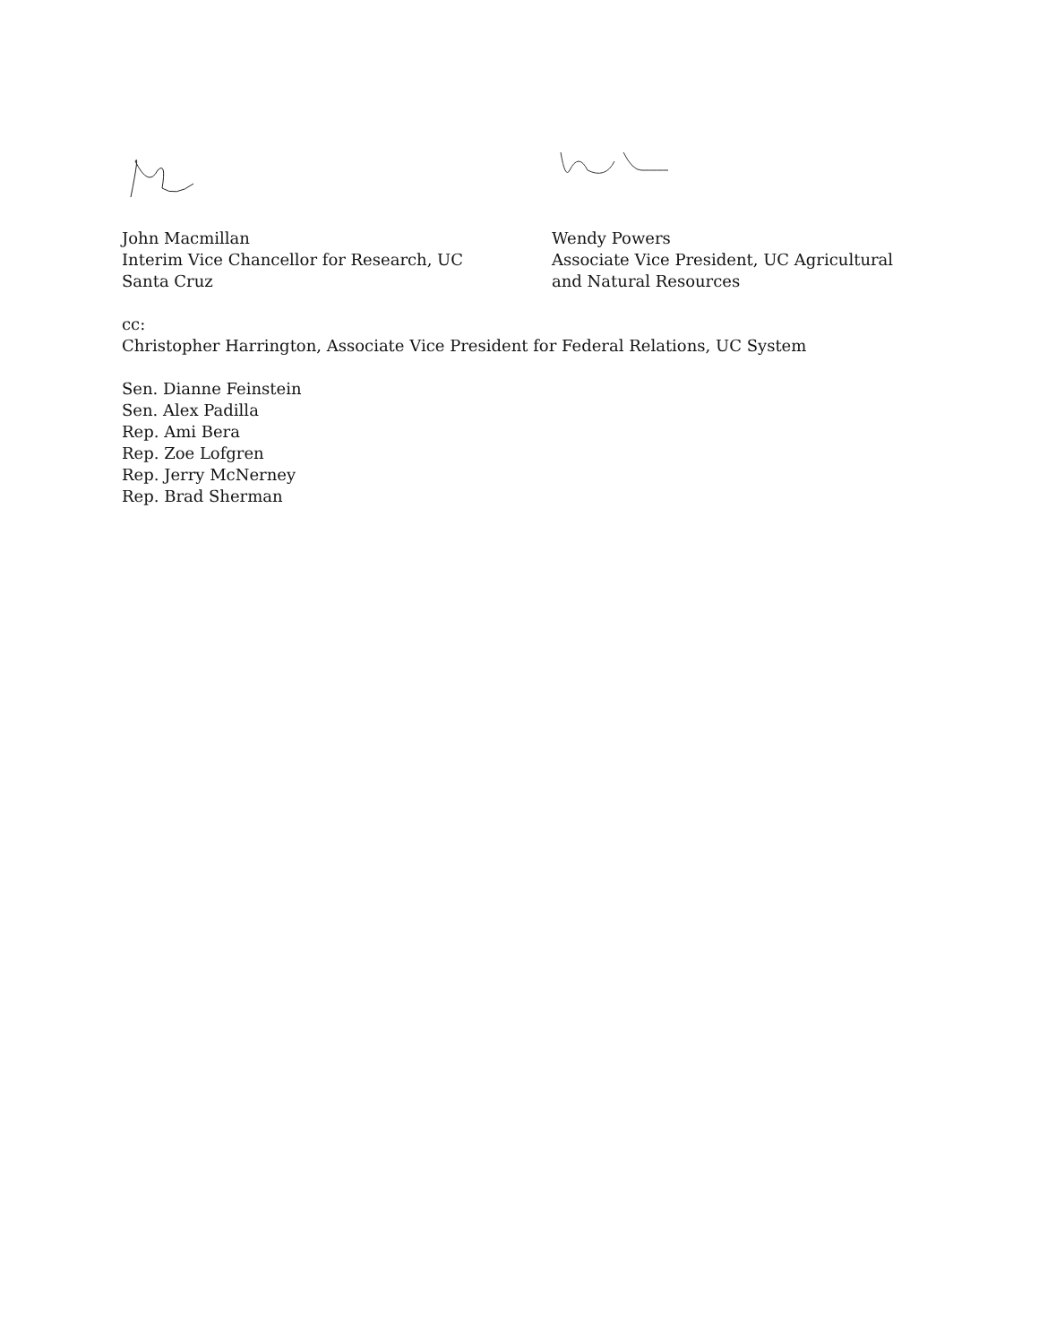John Macmillan
Interim Vice Chancellor for Research, UC
Santa Cruz
Wendy Powers
Associate Vice President, UC Agricultural
and Natural Resources
cc:
Christopher Harrington, Associate Vice President for Federal Relations, UC System
Sen. Dianne Feinstein
Sen. Alex Padilla
Rep. Ami Bera
Rep. Zoe Lofgren
Rep. Jerry McNerney
Rep. Brad Sherman